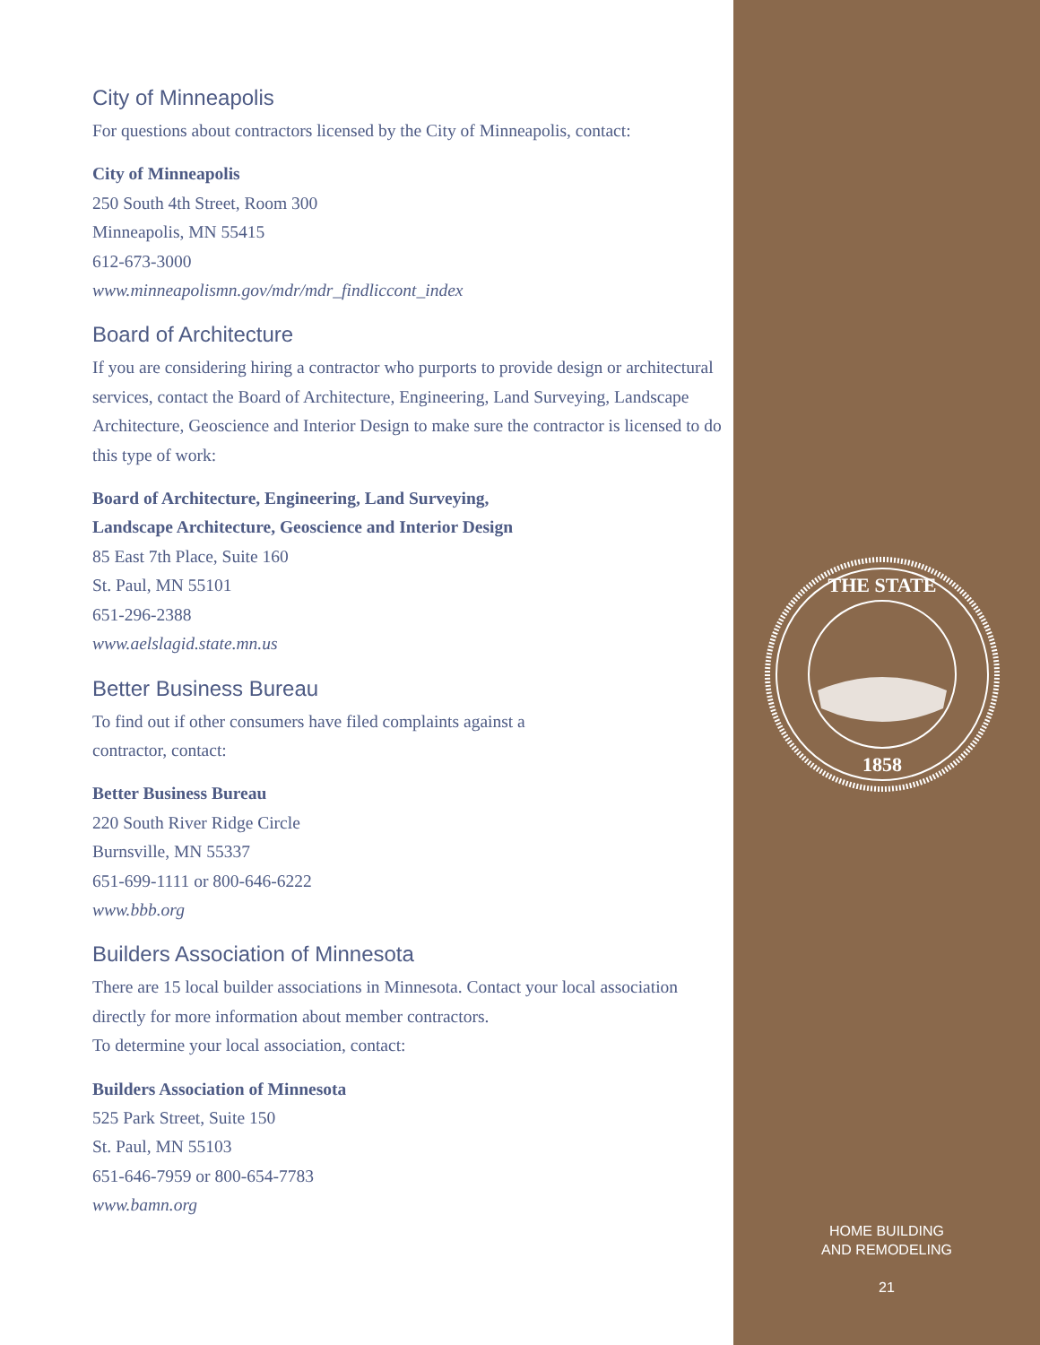City of Minneapolis
For questions about contractors licensed by the City of Minneapolis, contact:
City of Minneapolis
250 South 4th Street, Room 300
Minneapolis, MN 55415
612-673-3000
www.minneapolismn.gov/mdr/mdr_findliccont_index
Board of Architecture
If you are considering hiring a contractor who purports to provide design or architectural services, contact the Board of Architecture, Engineering, Land Surveying, Landscape Architecture, Geoscience and Interior Design to make sure the contractor is licensed to do this type of work:
Board of Architecture, Engineering, Land Surveying,
Landscape Architecture, Geoscience and Interior Design
85 East 7th Place, Suite 160
St. Paul, MN 55101
651-296-2388
www.aelslagid.state.mn.us
Better Business Bureau
To find out if other consumers have filed complaints against a
contractor, contact:
Better Business Bureau
220 South River Ridge Circle
Burnsville, MN 55337
651-699-1111 or 800-646-6222
www.bbb.org
Builders Association of Minnesota
There are 15 local builder associations in Minnesota. Contact your local association directly for more information about member contractors.
To determine your local association, contact:
Builders Association of Minnesota
525 Park Street, Suite 150
St. Paul, MN 55103
651-646-7959 or 800-654-7783
www.bamn.org
THE STATE
1858
HOME BUILDING
AND REMODELING
21